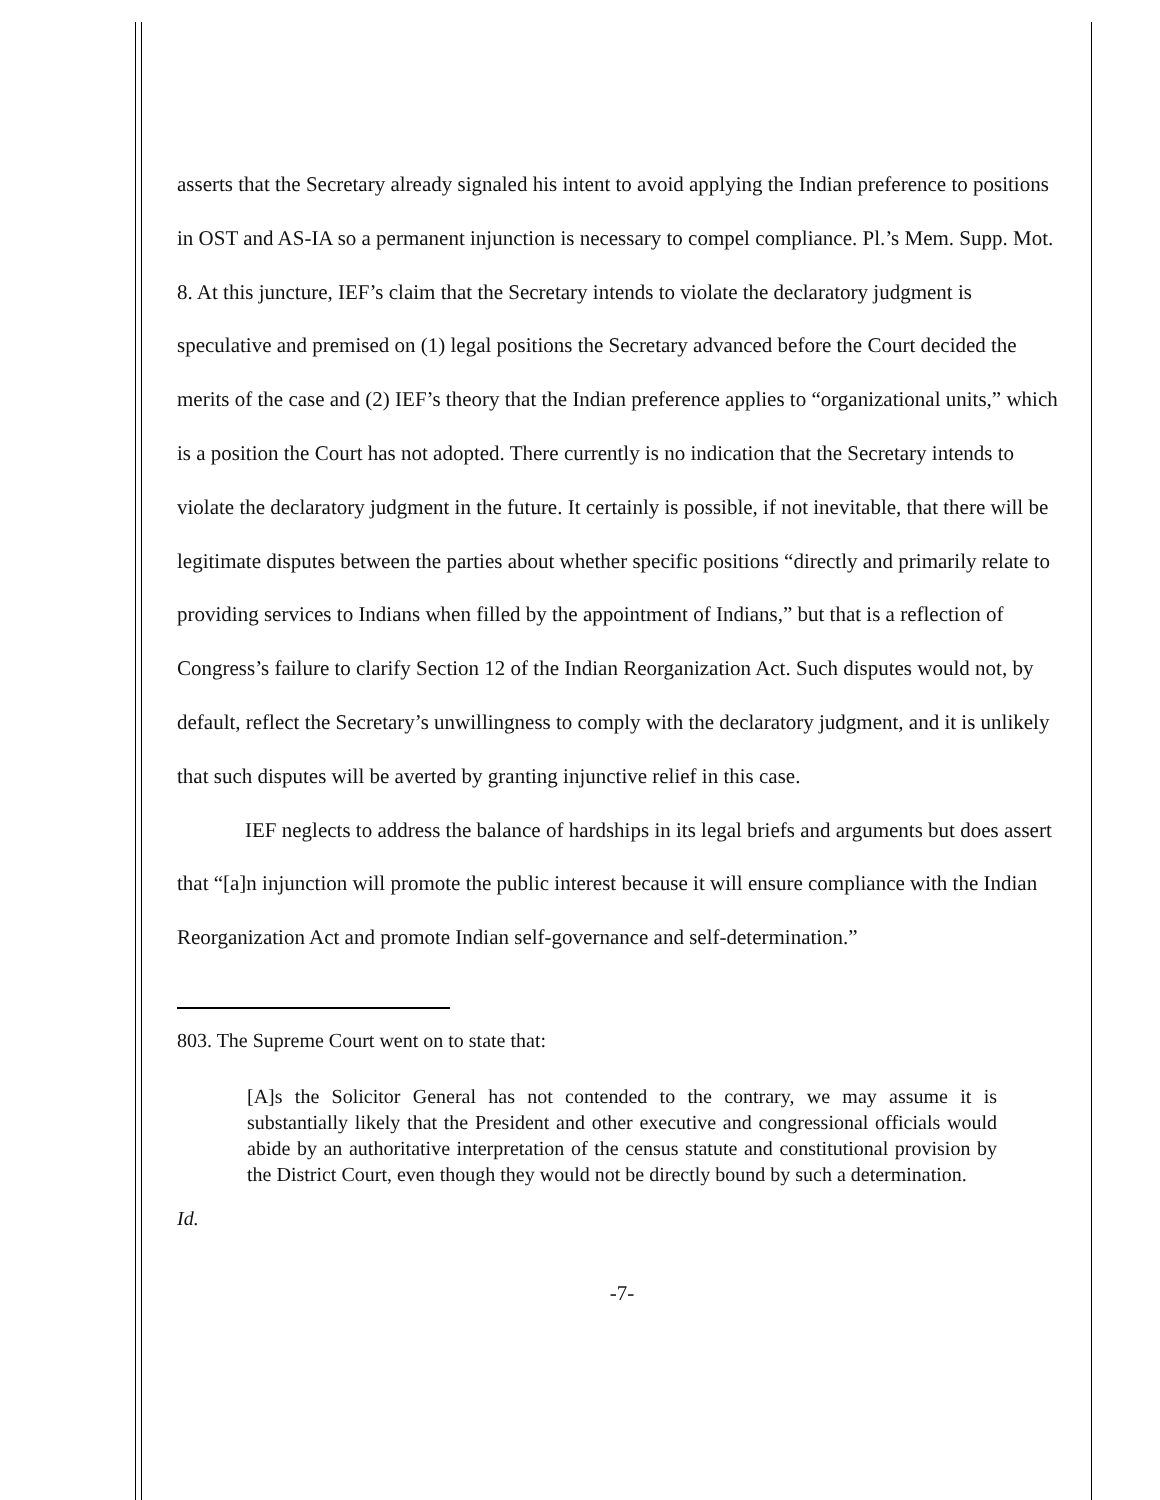asserts that the Secretary already signaled his intent to avoid applying the Indian preference to positions in OST and AS-IA so a permanent injunction is necessary to compel compliance. Pl.’s Mem. Supp. Mot. 8. At this juncture, IEF’s claim that the Secretary intends to violate the declaratory judgment is speculative and premised on (1) legal positions the Secretary advanced before the Court decided the merits of the case and (2) IEF’s theory that the Indian preference applies to “organizational units,” which is a position the Court has not adopted. There currently is no indication that the Secretary intends to violate the declaratory judgment in the future. It certainly is possible, if not inevitable, that there will be legitimate disputes between the parties about whether specific positions “directly and primarily relate to providing services to Indians when filled by the appointment of Indians,” but that is a reflection of Congress’s failure to clarify Section 12 of the Indian Reorganization Act. Such disputes would not, by default, reflect the Secretary’s unwillingness to comply with the declaratory judgment, and it is unlikely that such disputes will be averted by granting injunctive relief in this case.
IEF neglects to address the balance of hardships in its legal briefs and arguments but does assert that “[a]n injunction will promote the public interest because it will ensure compliance with the Indian Reorganization Act and promote Indian self-governance and self-determination.”
803. The Supreme Court went on to state that:
[A]s the Solicitor General has not contended to the contrary, we may assume it is substantially likely that the President and other executive and congressional officials would abide by an authoritative interpretation of the census statute and constitutional provision by the District Court, even though they would not be directly bound by such a determination.
Id.
-7-